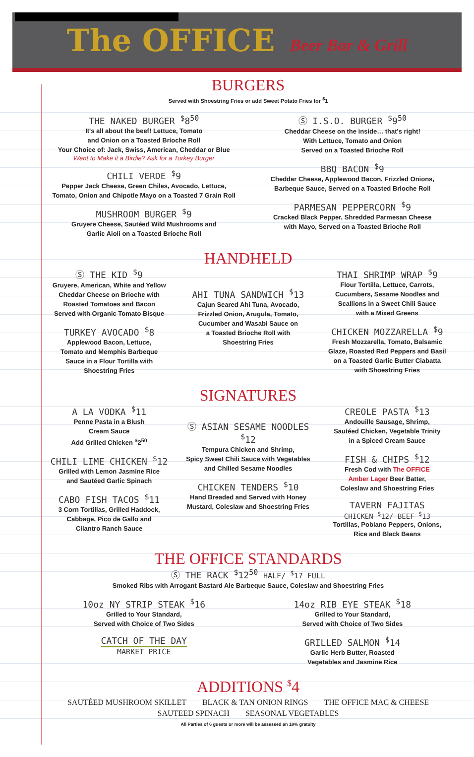The OFFICE Beer Bar & Grill
BURGERS
Served with Shoestring Fries or add Sweet Potato Fries for <sup>$</sup>1
THE NAKED BURGER <sup>$</sup>8<sup>50</sup>
It's all about the beef! Lettuce, Tomato
and Onion on a Toasted Brioche Roll
Your Choice of: Jack, Swiss, American, Cheddar or Blue
Want to Make it a Birdie? Ask for a Turkey Burger
CHILI VERDE <sup>$</sup>9
Pepper Jack Cheese, Green Chiles, Avocado, Lettuce,
Tomato, Onion and Chipotle Mayo on a Toasted 7 Grain Roll
MUSHROOM BURGER <sup>$</sup>9
Gruyere Cheese, Sautéed Wild Mushrooms and
Garlic Aioli on a Toasted Brioche Roll
Ⓢ I.S.O. BURGER <sup>$</sup>9<sup>50</sup>
Cheddar Cheese on the inside… that's right!
With Lettuce, Tomato and Onion
Served on a Toasted Brioche Roll
BBQ BACON <sup>$</sup>9
Cheddar Cheese, Applewood Bacon, Frizzled Onions,
Barbeque Sauce, Served on a Toasted Brioche Roll
PARMESAN PEPPERCORN <sup>$</sup>9
Cracked Black Pepper, Shredded Parmesan Cheese
with Mayo, Served on a Toasted Brioche Roll
HANDHELD
Ⓢ THE KID <sup>$</sup>9
Gruyere, American, White and Yellow
Cheddar Cheese on Brioche with
Roasted Tomatoes and Bacon
Served with Organic Tomato Bisque
TURKEY AVOCADO <sup>$</sup>8
Applewood Bacon, Lettuce,
Tomato and Memphis Barbeque
Sauce in a Flour Tortilla with
Shoestring Fries
AHI TUNA SANDWICH <sup>$</sup>13
Cajun Seared Ahi Tuna, Avocado,
Frizzled Onion, Arugula, Tomato,
Cucumber and Wasabi Sauce on
a Toasted Brioche Roll with
Shoestring Fries
THAI SHRIMP WRAP <sup>$</sup>9
Flour Tortilla, Lettuce, Carrots,
Cucumbers, Sesame Noodles and
Scallions in a Sweet Chili Sauce
with a Mixed Greens
CHICKEN MOZZARELLA <sup>$</sup>9
Fresh Mozzarella, Tomato, Balsamic
Glaze, Roasted Red Peppers and Basil
on a Toasted Garlic Butter Ciabatta
with Shoestring Fries
SIGNATURES
A LA VODKA <sup>$</sup>11
Penne Pasta in a Blush
Cream Sauce
Add Grilled Chicken <sup>$</sup>2<sup>50</sup>
CHILI LIME CHICKEN <sup>$</sup>12
Grilled with Lemon Jasmine Rice
and Sautéed Garlic Spinach
CABO FISH TACOS <sup>$</sup>11
3 Corn Tortillas, Grilled Haddock,
Cabbage, Pico de Gallo and
Cilantro Ranch Sauce
Ⓢ ASIAN SESAME NOODLES <sup>$</sup>12
Tempura Chicken and Shrimp,
Spicy Sweet Chili Sauce with Vegetables
and Chilled Sesame Noodles
CHICKEN TENDERS <sup>$</sup>10
Hand Breaded and Served with Honey
Mustard, Coleslaw and Shoestring Fries
CREOLE PASTA <sup>$</sup>13
Andouille Sausage, Shrimp,
Sautéed Chicken, Vegetable Trinity
in a Spiced Cream Sauce
FISH & CHIPS <sup>$</sup>12
Fresh Cod with The OFFICE
Amber Lager Beer Batter,
Coleslaw and Shoestring Fries
TAVERN FAJITAS
CHICKEN <sup>$</sup>12/ BEEF <sup>$</sup>13
Tortillas, Poblano Peppers, Onions,
Rice and Black Beans
THE OFFICE STANDARDS
Ⓢ THE RACK <sup>$</sup>12<sup>50</sup> HALF/ <sup>$</sup>17 FULL
Smoked Ribs with Arrogant Bastard Ale Barbeque Sauce, Coleslaw and Shoestring Fries
10oz NY STRIP STEAK <sup>$</sup>16
Grilled to Your Standard,
Served with Choice of Two Sides
CATCH OF THE DAY
MARKET PRICE
14oz RIB EYE STEAK <sup>$</sup>18
Grilled to Your Standard,
Served with Choice of Two Sides
GRILLED SALMON <sup>$</sup>14
Garlic Herb Butter, Roasted
Vegetables and Jasmine Rice
ADDITIONS <sup>$</sup>4
SAUTÉED MUSHROOM SKILLET BLACK & TAN ONION RINGS THE OFFICE MAC & CHEESE
SAUTEED SPINACH SEASONAL VEGETABLES
All Parties of 6 guests or more will be assessed an 18% gratuity